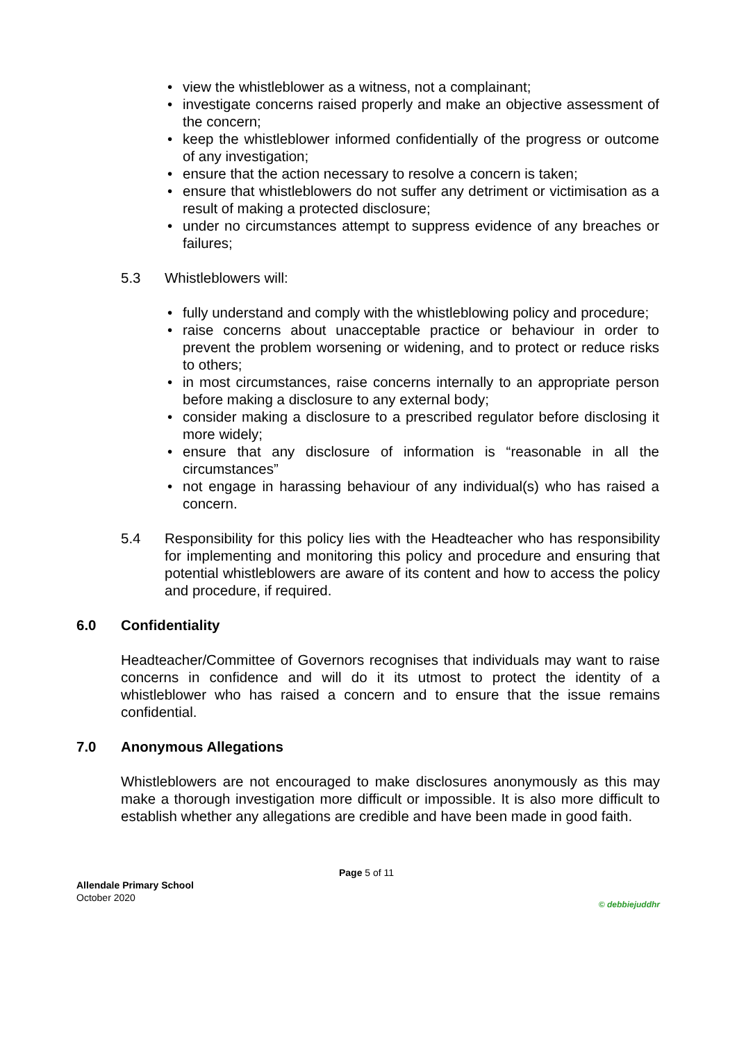• view the whistleblower as a witness, not a complainant;
• investigate concerns raised properly and make an objective assessment of the concern;
• keep the whistleblower informed confidentially of the progress or outcome of any investigation;
• ensure that the action necessary to resolve a concern is taken;
• ensure that whistleblowers do not suffer any detriment or victimisation as a result of making a protected disclosure;
• under no circumstances attempt to suppress evidence of any breaches or failures;
5.3 Whistleblowers will:
• fully understand and comply with the whistleblowing policy and procedure;
• raise concerns about unacceptable practice or behaviour in order to prevent the problem worsening or widening, and to protect or reduce risks to others;
• in most circumstances, raise concerns internally to an appropriate person before making a disclosure to any external body;
• consider making a disclosure to a prescribed regulator before disclosing it more widely;
• ensure that any disclosure of information is “reasonable in all the circumstances”
• not engage in harassing behaviour of any individual(s) who has raised a concern.
5.4 Responsibility for this policy lies with the Headteacher who has responsibility for implementing and monitoring this policy and procedure and ensuring that potential whistleblowers are aware of its content and how to access the policy and procedure, if required.
6.0 Confidentiality
Headteacher/Committee of Governors recognises that individuals may want to raise concerns in confidence and will do it its utmost to protect the identity of a whistleblower who has raised a concern and to ensure that the issue remains confidential.
7.0 Anonymous Allegations
Whistleblowers are not encouraged to make disclosures anonymously as this may make a thorough investigation more difficult or impossible. It is also more difficult to establish whether any allegations are credible and have been made in good faith.
Page 5 of 11
Allendale Primary School
October 2020
© debbiejuddhr